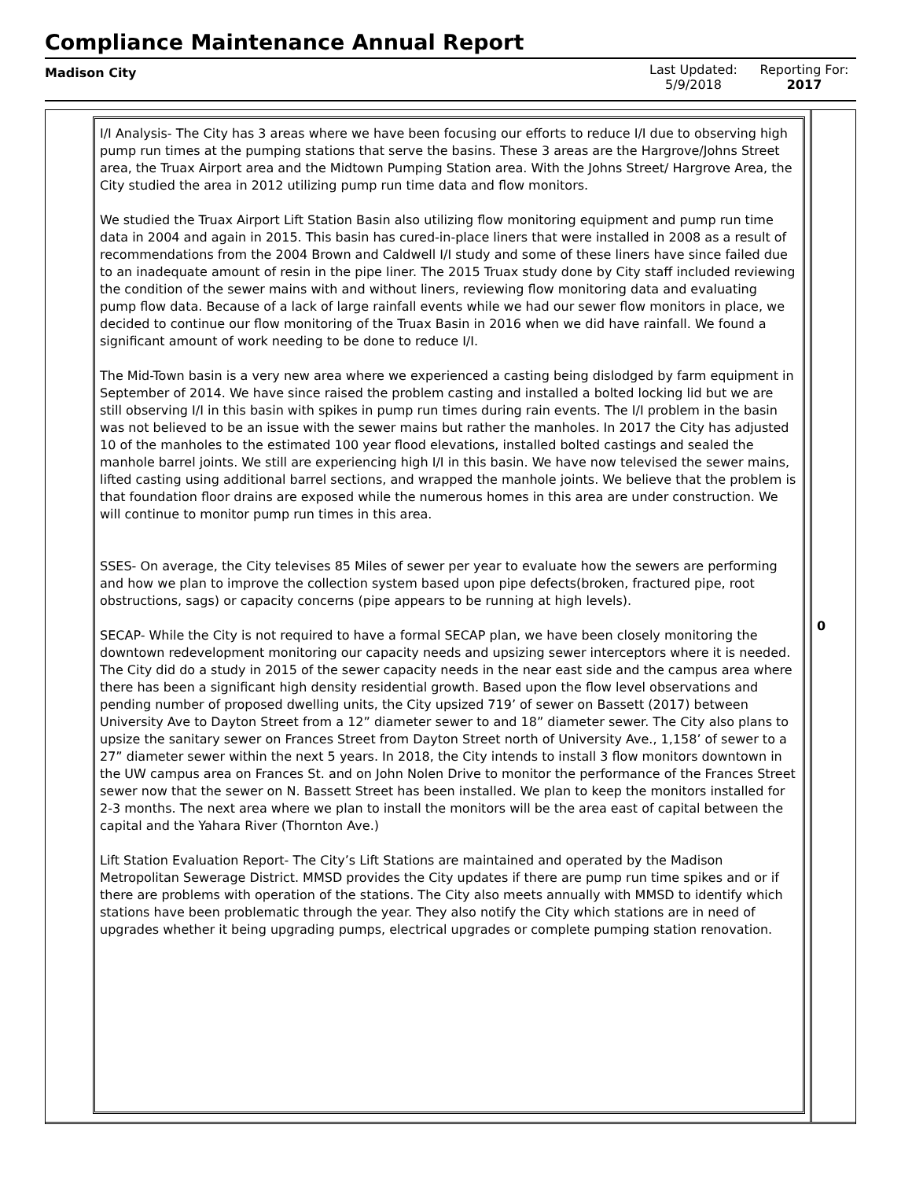Compliance Maintenance Annual Report
Madison City
Last Updated:
5/9/2018
Reporting For:
2017
I/I Analysis- The City has 3 areas where we have been focusing our efforts to reduce I/I due to observing high pump run times at the pumping stations that serve the basins. These 3 areas are the Hargrove/Johns Street area, the Truax Airport area and the Midtown Pumping Station area. With the Johns Street/ Hargrove Area, the City studied the area in 2012 utilizing pump run time data and flow monitors.
We studied the Truax Airport Lift Station Basin also utilizing flow monitoring equipment and pump run time data in 2004 and again in 2015. This basin has cured-in-place liners that were installed in 2008 as a result of recommendations from the 2004 Brown and Caldwell I/I study and some of these liners have since failed due to an inadequate amount of resin in the pipe liner. The 2015 Truax study done by City staff included reviewing the condition of the sewer mains with and without liners, reviewing flow monitoring data and evaluating pump flow data. Because of a lack of large rainfall events while we had our sewer flow monitors in place, we decided to continue our flow monitoring of the Truax Basin in 2016 when we did have rainfall. We found a significant amount of work needing to be done to reduce I/I.
The Mid-Town basin is a very new area where we experienced a casting being dislodged by farm equipment in September of 2014. We have since raised the problem casting and installed a bolted locking lid but we are still observing I/I in this basin with spikes in pump run times during rain events. The I/I problem in the basin was not believed to be an issue with the sewer mains but rather the manholes. In 2017 the City has adjusted 10 of the manholes to the estimated 100 year flood elevations, installed bolted castings and sealed the manhole barrel joints. We still are experiencing high I/I in this basin. We have now televised the sewer mains, lifted casting using additional barrel sections, and wrapped the manhole joints. We believe that the problem is that foundation floor drains are exposed while the numerous homes in this area are under construction. We will continue to monitor pump run times in this area.
SSES- On average, the City televises 85 Miles of sewer per year to evaluate how the sewers are performing and how we plan to improve the collection system based upon pipe defects(broken, fractured pipe, root obstructions, sags) or capacity concerns (pipe appears to be running at high levels).
SECAP- While the City is not required to have a formal SECAP plan, we have been closely monitoring the downtown redevelopment monitoring our capacity needs and upsizing sewer interceptors where it is needed. The City did do a study in 2015 of the sewer capacity needs in the near east side and the campus area where there has been a significant high density residential growth. Based upon the flow level observations and pending number of proposed dwelling units, the City upsized 719’ of sewer on Bassett (2017) between University Ave to Dayton Street from a 12” diameter sewer to and 18” diameter sewer. The City also plans to upsize the sanitary sewer on Frances Street from Dayton Street north of University Ave., 1,158’ of sewer to a 27” diameter sewer within the next 5 years. In 2018, the City intends to install 3 flow monitors downtown in the UW campus area on Frances St. and on John Nolen Drive to monitor the performance of the Frances Street sewer now that the sewer on N. Bassett Street has been installed. We plan to keep the monitors installed for 2-3 months. The next area where we plan to install the monitors will be the area east of capital between the capital and the Yahara River (Thornton Ave.)
Lift Station Evaluation Report- The City’s Lift Stations are maintained and operated by the Madison Metropolitan Sewerage District. MMSD provides the City updates if there are pump run time spikes and or if there are problems with operation of the stations. The City also meets annually with MMSD to identify which stations have been problematic through the year. They also notify the City which stations are in need of upgrades whether it being upgrading pumps, electrical upgrades or complete pumping station renovation.
0